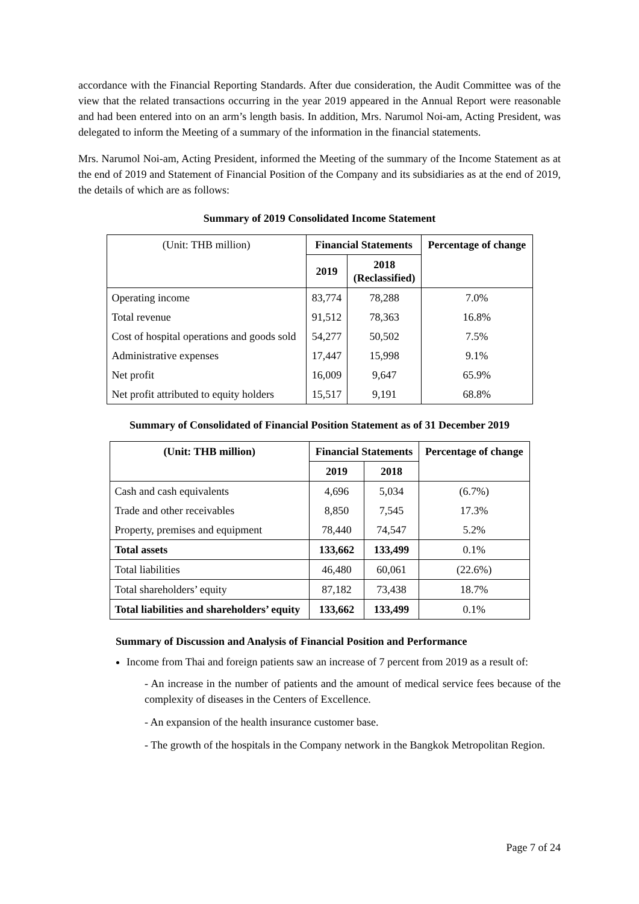accordance with the Financial Reporting Standards. After due consideration, the Audit Committee was of the view that the related transactions occurring in the year 2019 appeared in the Annual Report were reasonable and had been entered into on an arm’s length basis. In addition, Mrs. Narumol Noi-am, Acting President, was delegated to inform the Meeting of a summary of the information in the financial statements.
Mrs. Narumol Noi-am, Acting President, informed the Meeting of the summary of the Income Statement as at the end of 2019 and Statement of Financial Position of the Company and its subsidiaries as at the end of 2019, the details of which are as follows:
Summary of 2019 Consolidated Income Statement
| (Unit: THB million) | Financial Statements | | Percentage of change |
| | 2019 | 2018 (Reclassified) | |
| Operating income | 83,774 | 78,288 | 7.0% |
| Total revenue | 91,512 | 78,363 | 16.8% |
| Cost of hospital operations and goods sold | 54,277 | 50,502 | 7.5% |
| Administrative expenses | 17,447 | 15,998 | 9.1% |
| Net profit | 16,009 | 9,647 | 65.9% |
| Net profit attributed to equity holders | 15,517 | 9,191 | 68.8% |
Summary of Consolidated of Financial Position Statement as of 31 December 2019
| (Unit: THB million) | Financial Statements | | Percentage of change |
| --- | --- | --- | --- |
| | 2019 | 2018 | |
| Cash and cash equivalents | 4,696 | 5,034 | (6.7%) |
| Trade and other receivables | 8,850 | 7,545 | 17.3% |
| Property, premises and equipment | 78,440 | 74,547 | 5.2% |
| Total assets | 133,662 | 133,499 | 0.1% |
| Total liabilities | 46,480 | 60,061 | (22.6%) |
| Total shareholders’ equity | 87,182 | 73,438 | 18.7% |
| Total liabilities and shareholders’ equity | 133,662 | 133,499 | 0.1% |
Summary of Discussion and Analysis of Financial Position and Performance
Income from Thai and foreign patients saw an increase of 7 percent from 2019 as a result of:
- An increase in the number of patients and the amount of medical service fees because of the complexity of diseases in the Centers of Excellence.
- An expansion of the health insurance customer base.
- The growth of the hospitals in the Company network in the Bangkok Metropolitan Region.
Page 7 of 24